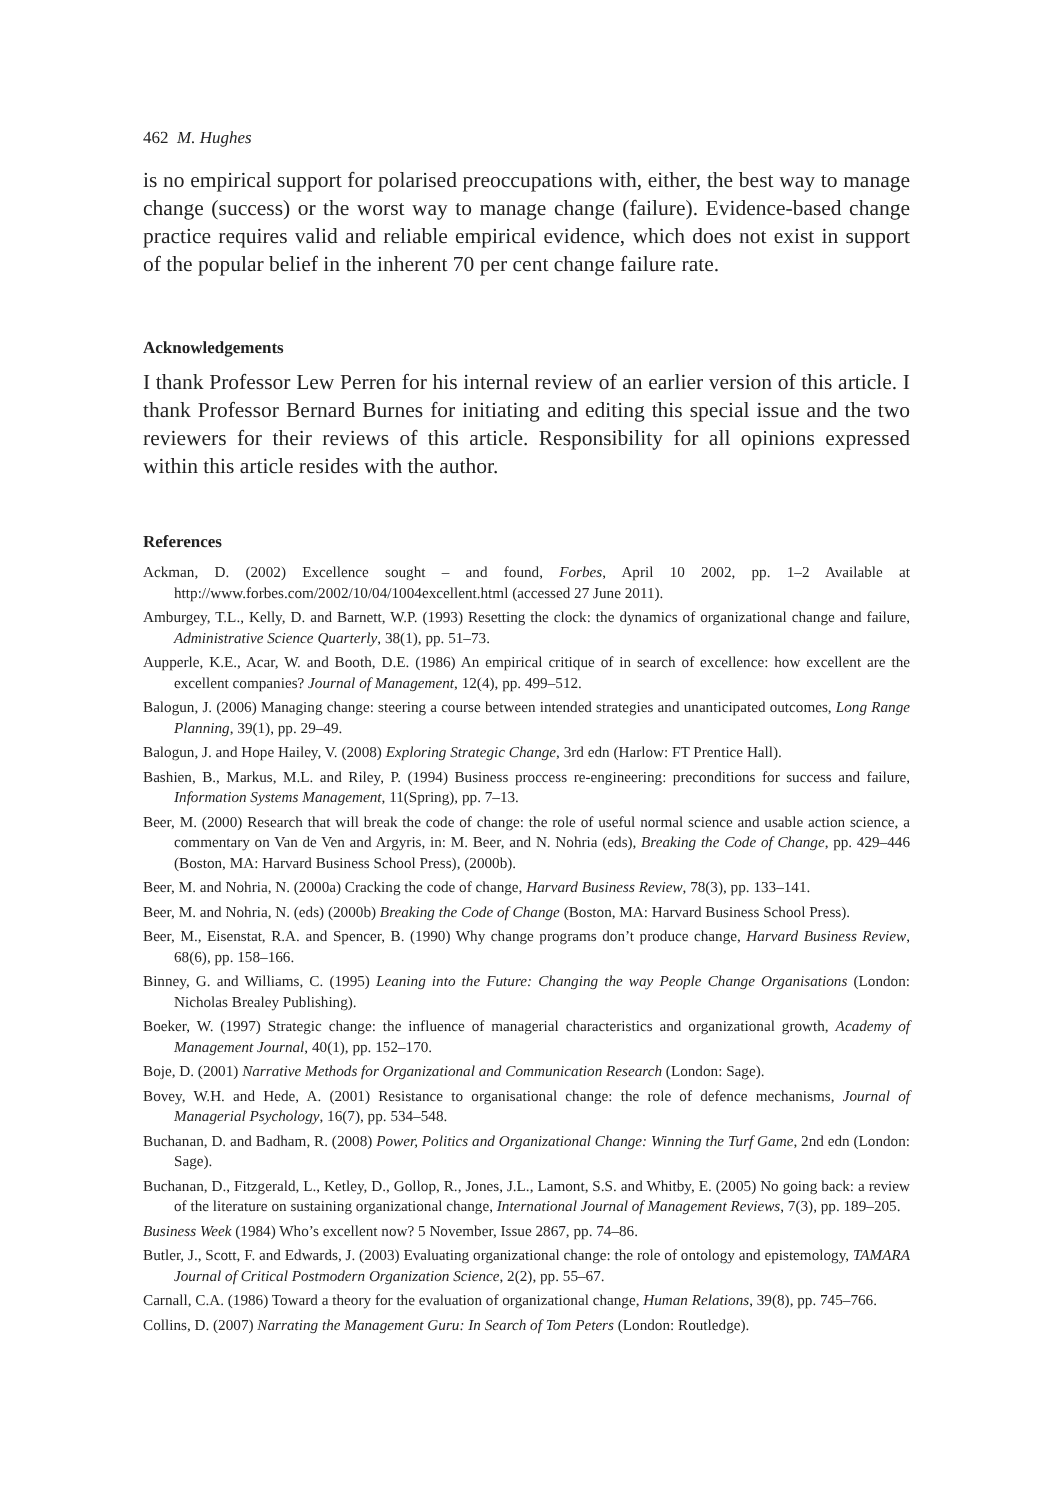462 M. Hughes
is no empirical support for polarised preoccupations with, either, the best way to manage change (success) or the worst way to manage change (failure). Evidence-based change practice requires valid and reliable empirical evidence, which does not exist in support of the popular belief in the inherent 70 per cent change failure rate.
Acknowledgements
I thank Professor Lew Perren for his internal review of an earlier version of this article. I thank Professor Bernard Burnes for initiating and editing this special issue and the two reviewers for their reviews of this article. Responsibility for all opinions expressed within this article resides with the author.
References
Ackman, D. (2002) Excellence sought – and found, Forbes, April 10 2002, pp. 1–2 Available at http://www.forbes.com/2002/10/04/1004excellent.html (accessed 27 June 2011).
Amburgey, T.L., Kelly, D. and Barnett, W.P. (1993) Resetting the clock: the dynamics of organizational change and failure, Administrative Science Quarterly, 38(1), pp. 51–73.
Aupperle, K.E., Acar, W. and Booth, D.E. (1986) An empirical critique of in search of excellence: how excellent are the excellent companies? Journal of Management, 12(4), pp. 499–512.
Balogun, J. (2006) Managing change: steering a course between intended strategies and unanticipated outcomes, Long Range Planning, 39(1), pp. 29–49.
Balogun, J. and Hope Hailey, V. (2008) Exploring Strategic Change, 3rd edn (Harlow: FT Prentice Hall).
Bashien, B., Markus, M.L. and Riley, P. (1994) Business proccess re-engineering: preconditions for success and failure, Information Systems Management, 11(Spring), pp. 7–13.
Beer, M. (2000) Research that will break the code of change: the role of useful normal science and usable action science, a commentary on Van de Ven and Argyris, in: M. Beer, and N. Nohria (eds), Breaking the Code of Change, pp. 429–446 (Boston, MA: Harvard Business School Press), (2000b).
Beer, M. and Nohria, N. (2000a) Cracking the code of change, Harvard Business Review, 78(3), pp. 133–141.
Beer, M. and Nohria, N. (eds) (2000b) Breaking the Code of Change (Boston, MA: Harvard Business School Press).
Beer, M., Eisenstat, R.A. and Spencer, B. (1990) Why change programs don’t produce change, Harvard Business Review, 68(6), pp. 158–166.
Binney, G. and Williams, C. (1995) Leaning into the Future: Changing the way People Change Organisations (London: Nicholas Brealey Publishing).
Boeker, W. (1997) Strategic change: the influence of managerial characteristics and organizational growth, Academy of Management Journal, 40(1), pp. 152–170.
Boje, D. (2001) Narrative Methods for Organizational and Communication Research (London: Sage).
Bovey, W.H. and Hede, A. (2001) Resistance to organisational change: the role of defence mechanisms, Journal of Managerial Psychology, 16(7), pp. 534–548.
Buchanan, D. and Badham, R. (2008) Power, Politics and Organizational Change: Winning the Turf Game, 2nd edn (London: Sage).
Buchanan, D., Fitzgerald, L., Ketley, D., Gollop, R., Jones, J.L., Lamont, S.S. and Whitby, E. (2005) No going back: a review of the literature on sustaining organizational change, International Journal of Management Reviews, 7(3), pp. 189–205.
Business Week (1984) Who’s excellent now? 5 November, Issue 2867, pp. 74–86.
Butler, J., Scott, F. and Edwards, J. (2003) Evaluating organizational change: the role of ontology and epistemology, TAMARA Journal of Critical Postmodern Organization Science, 2(2), pp. 55–67.
Carnall, C.A. (1986) Toward a theory for the evaluation of organizational change, Human Relations, 39(8), pp. 745–766.
Collins, D. (2007) Narrating the Management Guru: In Search of Tom Peters (London: Routledge).